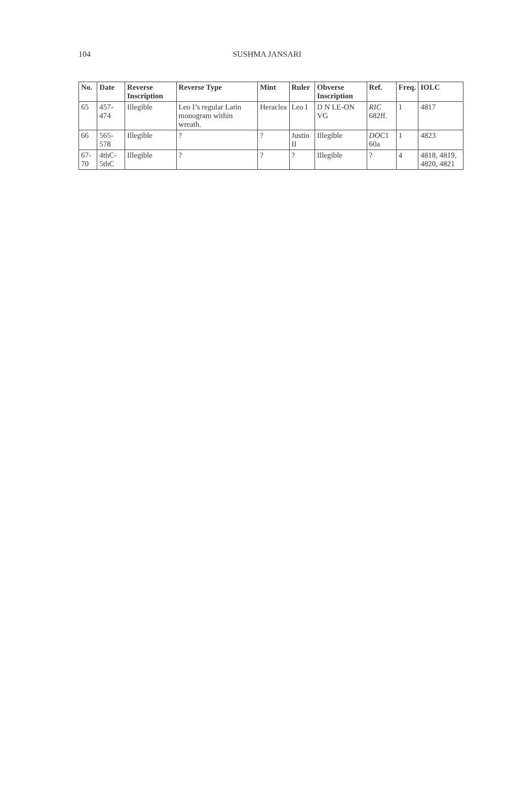104 SUSHMA JANSARI
| No. | Date | Reverse Inscription | Reverse Type | Mint | Ruler | Obverse Inscription | Ref. | Freq. | IOLC |
| --- | --- | --- | --- | --- | --- | --- | --- | --- | --- |
| 65 | 457-474 | Illegible | Leo I’s regular Latin monogram within wreath. | Heraclea | Leo I | D N LE-ON VG | RIC 682ff. | 1 | 4817 |
| 66 | 565-578 | Illegible | ? | ? | Justin II | Illegible | DOC 1 60a | 1 | 4823 |
| 67-70 | 4thC-5thC | Illegible | ? | ? | ? | Illegible | ? | 4 | 4818, 4819, 4820, 4821 |